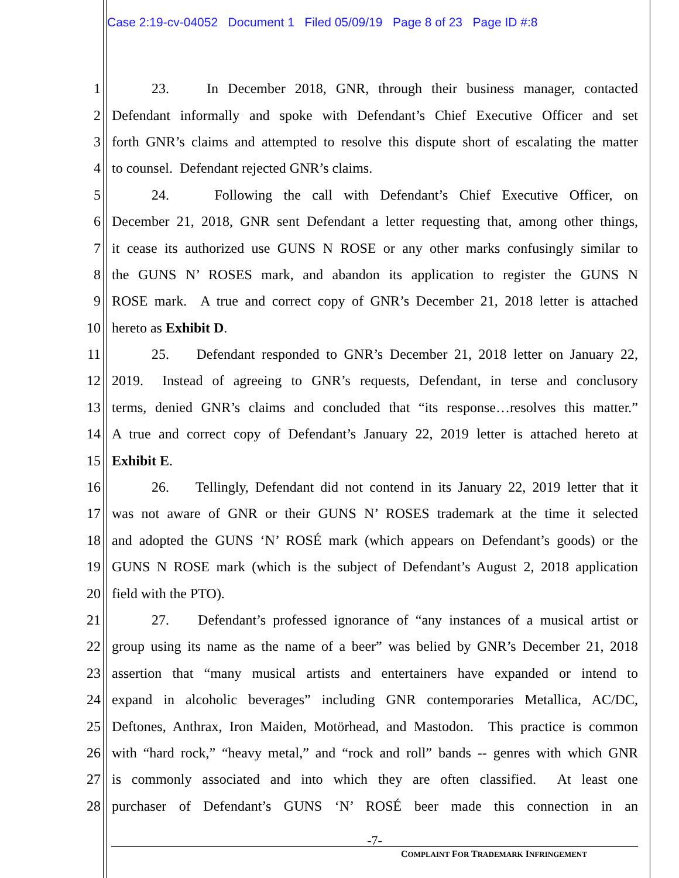Case 2:19-cv-04052 Document 1 Filed 05/09/19 Page 8 of 23 Page ID #:8
1 23. In December 2018, GNR, through their business manager, contacted
2 Defendant informally and spoke with Defendant’s Chief Executive Officer and set
3 forth GNR’s claims and attempted to resolve this dispute short of escalating the matter
4 to counsel. Defendant rejected GNR’s claims.
5 24. Following the call with Defendant’s Chief Executive Officer, on
6 December 21, 2018, GNR sent Defendant a letter requesting that, among other things,
7 it cease its authorized use GUNS N ROSE or any other marks confusingly similar to
8 the GUNS N’ ROSES mark, and abandon its application to register the GUNS N
9 ROSE mark. A true and correct copy of GNR’s December 21, 2018 letter is attached
10 hereto as Exhibit D.
11 25. Defendant responded to GNR’s December 21, 2018 letter on January 22,
12 2019. Instead of agreeing to GNR’s requests, Defendant, in terse and conclusory
13 terms, denied GNR’s claims and concluded that “its response…resolves this matter.”
14 A true and correct copy of Defendant’s January 22, 2019 letter is attached hereto at
15 Exhibit E.
16 26. Tellingly, Defendant did not contend in its January 22, 2019 letter that it
17 was not aware of GNR or their GUNS N’ ROSES trademark at the time it selected
18 and adopted the GUNS ‘N’ ROSÉ mark (which appears on Defendant’s goods) or the
19 GUNS N ROSE mark (which is the subject of Defendant’s August 2, 2018 application
20 field with the PTO).
21 27. Defendant’s professed ignorance of “any instances of a musical artist or
22 group using its name as the name of a beer” was belied by GNR’s December 21, 2018
23 assertion that “many musical artists and entertainers have expanded or intend to
24 expand in alcoholic beverages” including GNR contemporaries Metallica, AC/DC,
25 Deftones, Anthrax, Iron Maiden, Motörhead, and Mastodon. This practice is common
26 with “hard rock,” “heavy metal,” and “rock and roll” bands -- genres with which GNR
27 is commonly associated and into which they are often classified. At least one
28 purchaser of Defendant’s GUNS ‘N’ ROSÉ beer made this connection in an
-7-
COMPLAINT FOR TRADEMARK INFRINGEMENT